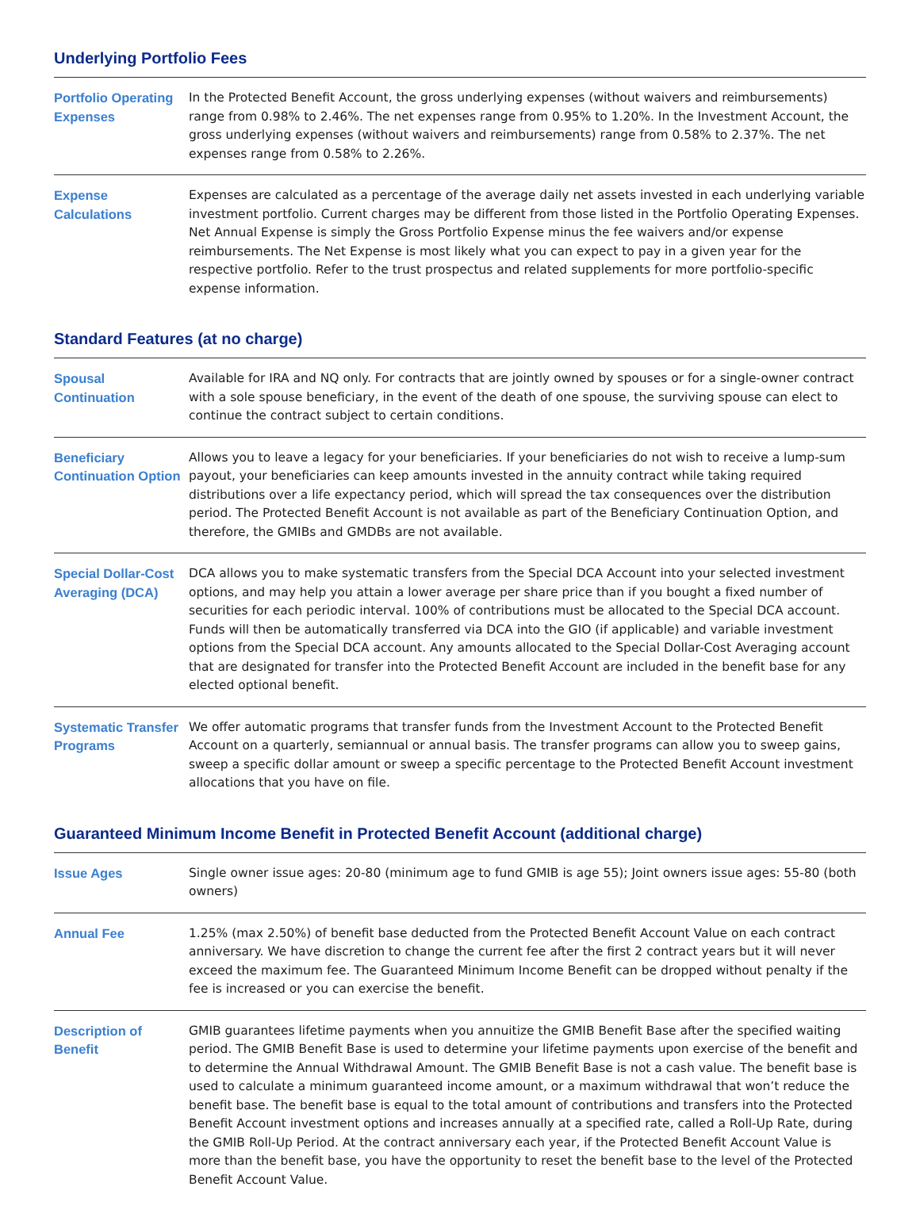Underlying Portfolio Fees
| Portfolio Operating Expenses | In the Protected Benefit Account, the gross underlying expenses (without waivers and reimbursements) range from 0.98% to 2.46%. The net expenses range from 0.95% to 1.20%. In the Investment Account, the gross underlying expenses (without waivers and reimbursements) range from 0.58% to 2.37%. The net expenses range from 0.58% to 2.26%. |
| Expense Calculations | Expenses are calculated as a percentage of the average daily net assets invested in each underlying variable investment portfolio. Current charges may be different from those listed in the Portfolio Operating Expenses. Net Annual Expense is simply the Gross Portfolio Expense minus the fee waivers and/or expense reimbursements. The Net Expense is most likely what you can expect to pay in a given year for the respective portfolio. Refer to the trust prospectus and related supplements for more portfolio-specific expense information. |
Standard Features (at no charge)
| Spousal Continuation | Available for IRA and NQ only. For contracts that are jointly owned by spouses or for a single-owner contract with a sole spouse beneficiary, in the event of the death of one spouse, the surviving spouse can elect to continue the contract subject to certain conditions. |
| Beneficiary Continuation Option | Allows you to leave a legacy for your beneficiaries. If your beneficiaries do not wish to receive a lump-sum payout, your beneficiaries can keep amounts invested in the annuity contract while taking required distributions over a life expectancy period, which will spread the tax consequences over the distribution period. The Protected Benefit Account is not available as part of the Beneficiary Continuation Option, and therefore, the GMIBs and GMDBs are not available. |
| Special Dollar-Cost Averaging (DCA) | DCA allows you to make systematic transfers from the Special DCA Account into your selected investment options, and may help you attain a lower average per share price than if you bought a fixed number of securities for each periodic interval. 100% of contributions must be allocated to the Special DCA account. Funds will then be automatically transferred via DCA into the GIO (if applicable) and variable investment options from the Special DCA account. Any amounts allocated to the Special Dollar-Cost Averaging account that are designated for transfer into the Protected Benefit Account are included in the benefit base for any elected optional benefit. |
| Systematic Transfer Programs | We offer automatic programs that transfer funds from the Investment Account to the Protected Benefit Account on a quarterly, semiannual or annual basis. The transfer programs can allow you to sweep gains, sweep a specific dollar amount or sweep a specific percentage to the Protected Benefit Account investment allocations that you have on file. |
Guaranteed Minimum Income Benefit in Protected Benefit Account (additional charge)
| Issue Ages | Single owner issue ages: 20-80 (minimum age to fund GMIB is age 55); Joint owners issue ages: 55-80 (both owners) |
| Annual Fee | 1.25% (max 2.50%) of benefit base deducted from the Protected Benefit Account Value on each contract anniversary. We have discretion to change the current fee after the first 2 contract years but it will never exceed the maximum fee. The Guaranteed Minimum Income Benefit can be dropped without penalty if the fee is increased or you can exercise the benefit. |
| Description of Benefit | GMIB guarantees lifetime payments when you annuitize the GMIB Benefit Base after the specified waiting period. The GMIB Benefit Base is used to determine your lifetime payments upon exercise of the benefit and to determine the Annual Withdrawal Amount. The GMIB Benefit Base is not a cash value. The benefit base is used to calculate a minimum guaranteed income amount, or a maximum withdrawal that won’t reduce the benefit base. The benefit base is equal to the total amount of contributions and transfers into the Protected Benefit Account investment options and increases annually at a specified rate, called a Roll-Up Rate, during the GMIB Roll-Up Period. At the contract anniversary each year, if the Protected Benefit Account Value is more than the benefit base, you have the opportunity to reset the benefit base to the level of the Protected Benefit Account Value. |